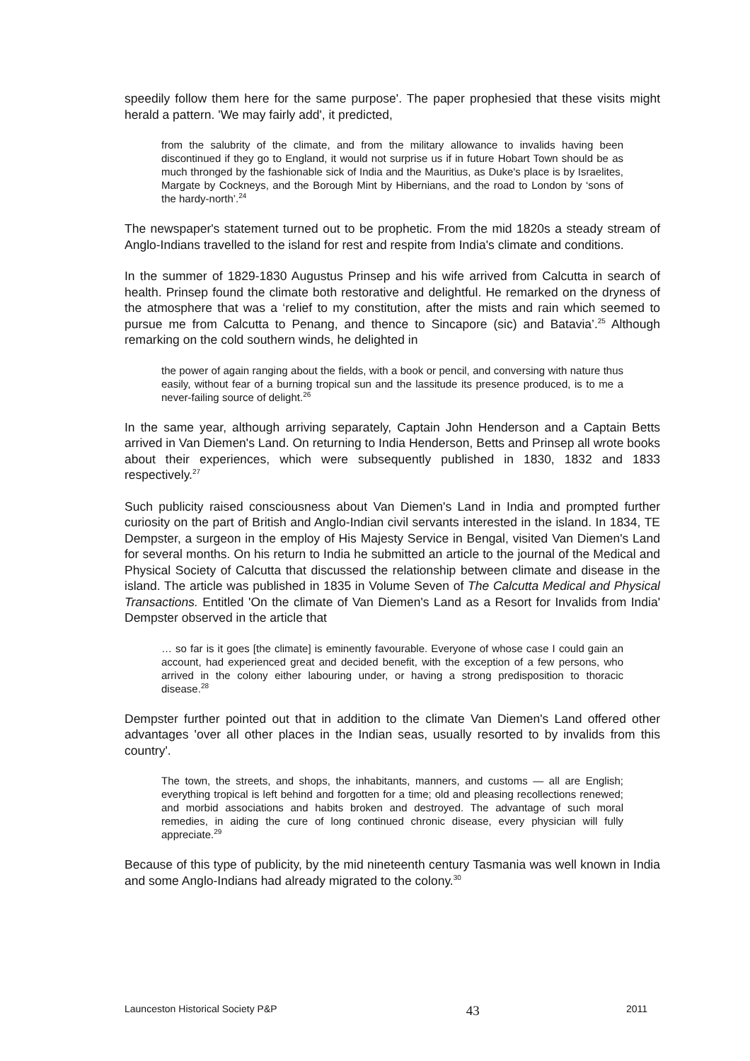speedily follow them here for the same purpose'. The paper prophesied that these visits might herald a pattern. 'We may fairly add', it predicted,
from the salubrity of the climate, and from the military allowance to invalids having been discontinued if they go to England, it would not surprise us if in future Hobart Town should be as much thronged by the fashionable sick of India and the Mauritius, as Duke's place is by Israelites, Margate by Cockneys, and the Borough Mint by Hibernians, and the road to London by ‘sons of the hardy-north’.<sup>24</sup>
The newspaper's statement turned out to be prophetic. From the mid 1820s a steady stream of Anglo-Indians travelled to the island for rest and respite from India's climate and conditions.
In the summer of 1829-1830 Augustus Prinsep and his wife arrived from Calcutta in search of health. Prinsep found the climate both restorative and delightful. He remarked on the dryness of the atmosphere that was a ‘relief to my constitution, after the mists and rain which seemed to pursue me from Calcutta to Penang, and thence to Sincapore (sic) and Batavia’.<sup>25</sup> Although remarking on the cold southern winds, he delighted in
the power of again ranging about the fields, with a book or pencil, and conversing with nature thus easily, without fear of a burning tropical sun and the lassitude its presence produced, is to me a never-failing source of delight.<sup>26</sup>
In the same year, although arriving separately, Captain John Henderson and a Captain Betts arrived in Van Diemen's Land. On returning to India Henderson, Betts and Prinsep all wrote books about their experiences, which were subsequently published in 1830, 1832 and 1833 respectively.<sup>27</sup>
Such publicity raised consciousness about Van Diemen's Land in India and prompted further curiosity on the part of British and Anglo-Indian civil servants interested in the island. In 1834, TE Dempster, a surgeon in the employ of His Majesty Service in Bengal, visited Van Diemen's Land for several months. On his return to India he submitted an article to the journal of the Medical and Physical Society of Calcutta that discussed the relationship between climate and disease in the island. The article was published in 1835 in Volume Seven of The Calcutta Medical and Physical Transactions. Entitled 'On the climate of Van Diemen's Land as a Resort for Invalids from India' Dempster observed in the article that
… so far is it goes [the climate] is eminently favourable. Everyone of whose case I could gain an account, had experienced great and decided benefit, with the exception of a few persons, who arrived in the colony either labouring under, or having a strong predisposition to thoracic disease.<sup>28</sup>
Dempster further pointed out that in addition to the climate Van Diemen's Land offered other advantages 'over all other places in the Indian seas, usually resorted to by invalids from this country'.
The town, the streets, and shops, the inhabitants, manners, and customs — all are English; everything tropical is left behind and forgotten for a time; old and pleasing recollections renewed; and morbid associations and habits broken and destroyed. The advantage of such moral remedies, in aiding the cure of long continued chronic disease, every physician will fully appreciate.<sup>29</sup>
Because of this type of publicity, by the mid nineteenth century Tasmania was well known in India and some Anglo-Indians had already migrated to the colony.<sup>30</sup>
Launceston Historical Society P&P 43 2011